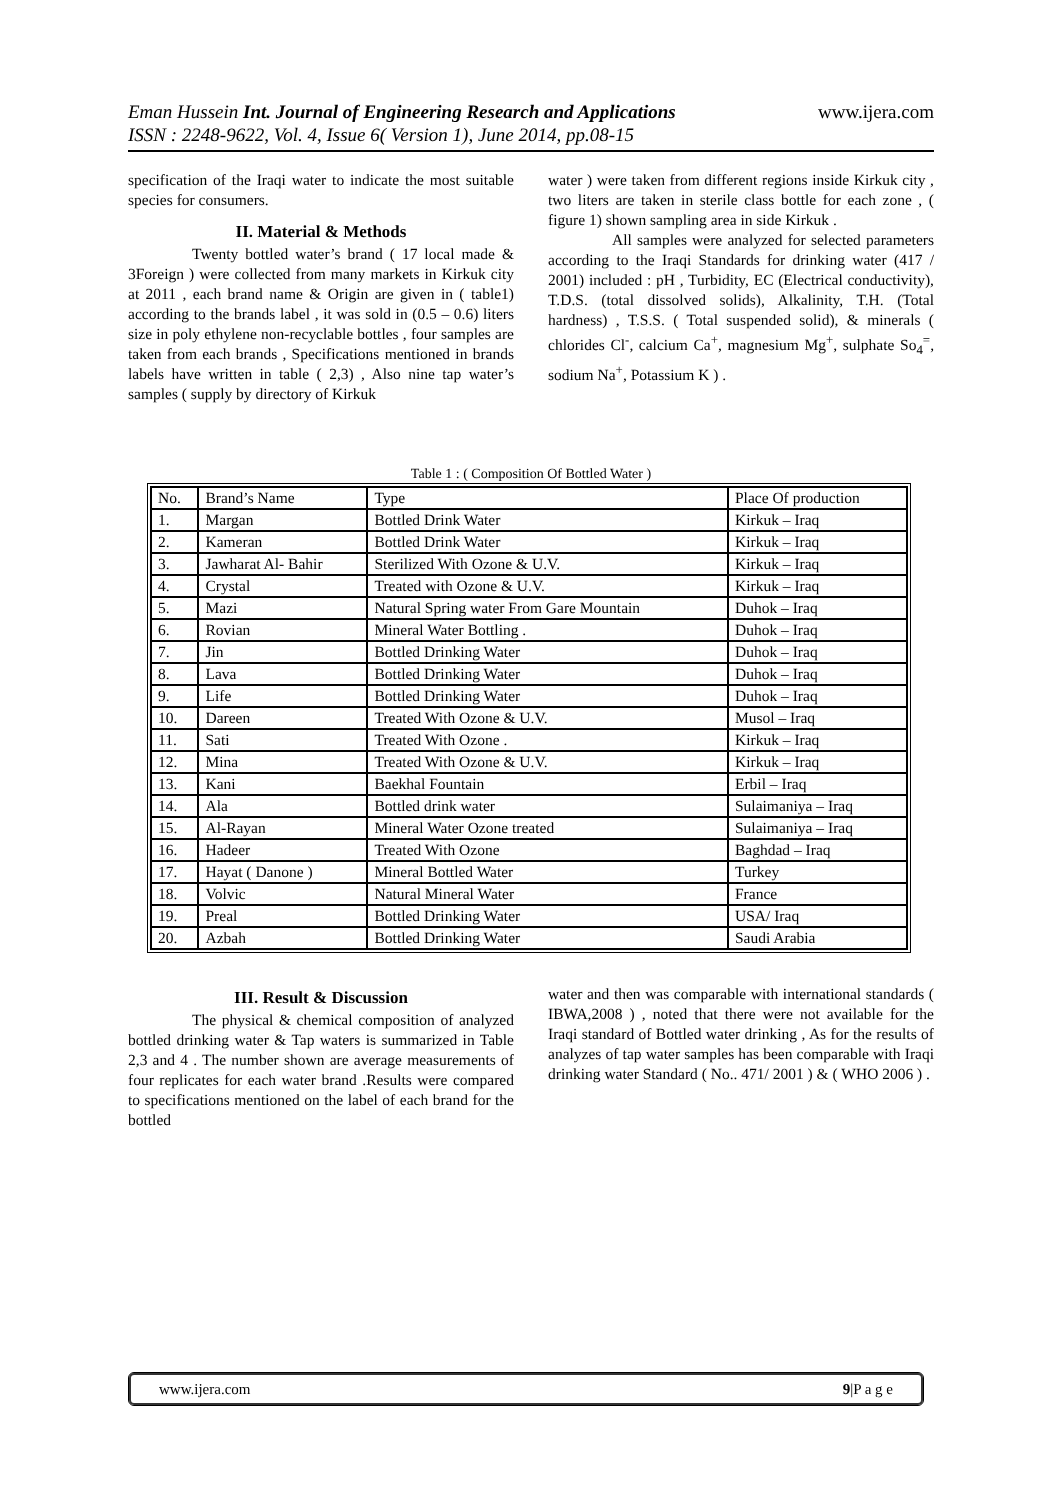www.ijera.com Eman Hussein Int. Journal of Engineering Research and Applications
ISSN : 2248-9622, Vol. 4, Issue 6( Version 1), June 2014, pp.08-15
specification of the Iraqi water to indicate the most suitable species for consumers.
II. Material & Methods
Twenty bottled water’s brand ( 17 local made & 3Foreign ) were collected from many markets in Kirkuk city at 2011 , each brand name & Origin are given in ( table1) according to the brands label , it was sold in (0.5 – 0.6) liters size in poly ethylene non-recyclable bottles , four samples are taken from each brands , Specifications mentioned in brands labels have written in table ( 2,3) , Also nine tap water’s samples ( supply by directory of Kirkuk
water ) were taken from different regions inside Kirkuk city , two liters are taken in sterile class bottle for each zone , ( figure 1) shown sampling area in side Kirkuk .
All samples were analyzed for selected parameters according to the Iraqi Standards for drinking water (417 / 2001) included : pH , Turbidity, EC (Electrical conductivity), T.D.S. (total dissolved solids), Alkalinity, T.H. (Total hardness) , T.S.S. ( Total suspended solid), & minerals ( chlorides Cl<sup>-</sup>, calcium Ca<sup>+</sup>, magnesium Mg<sup>+</sup>, sulphate So<sub>4</sub><sup>=</sup>, sodium Na<sup>+</sup>, Potassium K ) .
Table 1 : ( Composition Of Bottled Water )
| No. | Brand’s Name | Type | Place Of production |
| --- | --- | --- | --- |
| 1. | Margan | Bottled Drink Water | Kirkuk – Iraq |
| 2. | Kameran | Bottled Drink Water | Kirkuk – Iraq |
| 3. | Jawharat Al- Bahir | Sterilized With Ozone & U.V. | Kirkuk – Iraq |
| 4. | Crystal | Treated with Ozone & U.V. | Kirkuk – Iraq |
| 5. | Mazi | Natural Spring water From Gare Mountain | Duhok – Iraq |
| 6. | Rovian | Mineral Water Bottling . | Duhok – Iraq |
| 7. | Jin | Bottled Drinking Water | Duhok – Iraq |
| 8. | Lava | Bottled Drinking Water | Duhok – Iraq |
| 9. | Life | Bottled Drinking Water | Duhok – Iraq |
| 10. | Dareen | Treated With Ozone & U.V. | Musol – Iraq |
| 11. | Sati | Treated With Ozone . | Kirkuk – Iraq |
| 12. | Mina | Treated With Ozone & U.V. | Kirkuk – Iraq |
| 13. | Kani | Baekhal Fountain | Erbil – Iraq |
| 14. | Ala | Bottled drink water | Sulaimaniya – Iraq |
| 15. | Al-Rayan | Mineral Water Ozone treated | Sulaimaniya – Iraq |
| 16. | Hadeer | Treated With Ozone | Baghdad – Iraq |
| 17. | Hayat ( Danone ) | Mineral Bottled Water | Turkey |
| 18. | Volvic | Natural Mineral Water | France |
| 19. | Preal | Bottled Drinking Water | USA/ Iraq |
| 20. | Azbah | Bottled Drinking Water | Saudi Arabia |
III. Result & Discussion
The physical & chemical composition of analyzed bottled drinking water & Tap waters is summarized in Table 2,3 and 4 . The number shown are average measurements of four replicates for each water brand .Results were compared to specifications mentioned on the label of each brand for the bottled
water and then was comparable with international standards ( IBWA,2008 ) , noted that there were not available for the Iraqi standard of Bottled water drinking , As for the results of analyzes of tap water samples has been comparable with Iraqi drinking water Standard ( No.. 471/ 2001 ) & ( WHO 2006 ) .
www.ijera.com 9|P a g e